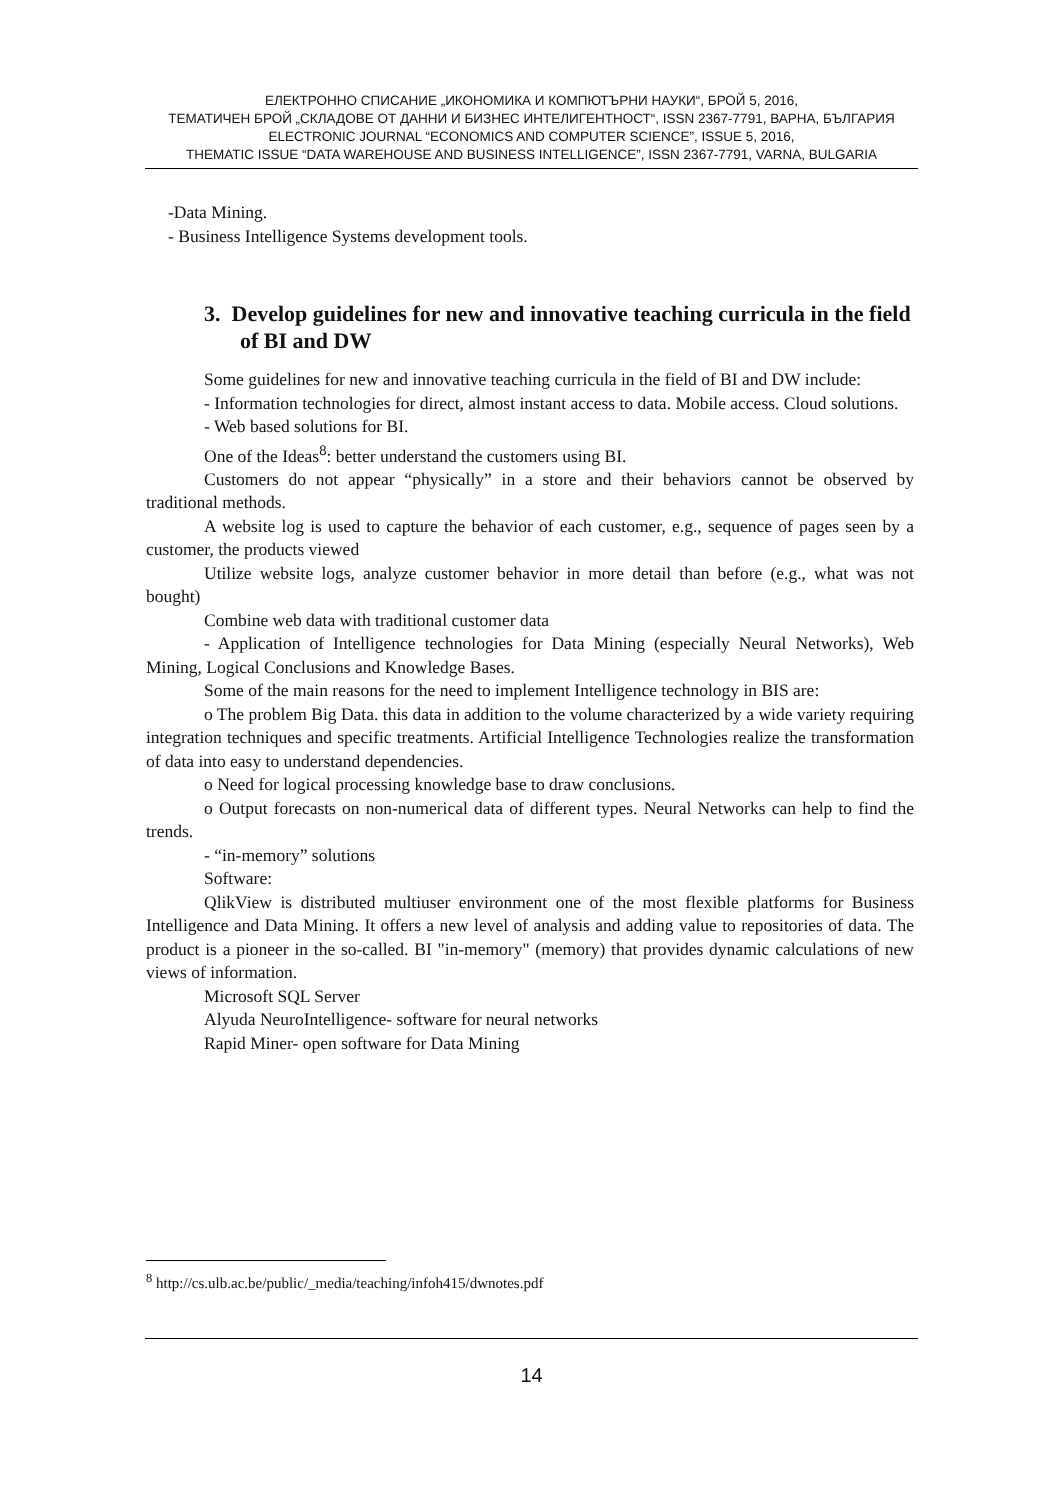ЕЛЕКТРОННО СПИСАНИЕ „ИКОНОМИКА И КОМПЮТЪРНИ НАУКИ“, БРОЙ 5, 2016,
ТЕМАТИЧЕН БРОЙ „СКЛАДОВЕ ОТ ДАННИ И БИЗНЕС ИНТЕЛИГЕНТНОСТ“, ISSN 2367-7791, ВАРНА, БЪЛГАРИЯ
ELECTRONIC JOURNAL “ECONOMICS AND COMPUTER SCIENCE”, ISSUE 5, 2016,
THEMATIC ISSUE “DATA WAREHOUSE AND BUSINESS INTELLIGENCE”, ISSN 2367-7791, VARNA, BULGARIA
-Data Mining.
- Business Intelligence Systems development tools.
3. Develop guidelines for new and innovative teaching curricula in the field of BI and DW
Some guidelines for new and innovative teaching curricula in the field of BI and DW include:
- Information technologies for direct, almost instant access to data. Mobile access. Cloud solutions.
- Web based solutions for BI.
One of the Ideas<sup>8</sup>: better understand the customers using BI.
Customers do not appear “physically” in a store and their behaviors cannot be observed by traditional methods.
A website log is used to capture the behavior of each customer, e.g., sequence of pages seen by a customer, the products viewed
Utilize website logs, analyze customer behavior in more detail than before (e.g., what was not bought)
Combine web data with traditional customer data
- Application of Intelligence technologies for Data Mining (especially Neural Networks), Web Mining, Logical Conclusions and Knowledge Bases.
Some of the main reasons for the need to implement Intelligence technology in BIS are:
o The problem Big Data. this data in addition to the volume characterized by a wide variety requiring integration techniques and specific treatments. Artificial Intelligence Technologies realize the transformation of data into easy to understand dependencies.
o Need for logical processing knowledge base to draw conclusions.
o Output forecasts on non-numerical data of different types. Neural Networks can help to find the trends.
- “in-memory” solutions
Software:
QlikView is distributed multiuser environment one of the most flexible platforms for Business Intelligence and Data Mining. It offers a new level of analysis and adding value to repositories of data. The product is a pioneer in the so-called. BI "in-memory" (memory) that provides dynamic calculations of new views of information.
Microsoft SQL Server
Alyuda NeuroIntelligence- software for neural networks
Rapid Miner- open software for Data Mining
<sup>8</sup> http://cs.ulb.ac.be/public/_media/teaching/infoh415/dwnotes.pdf
14